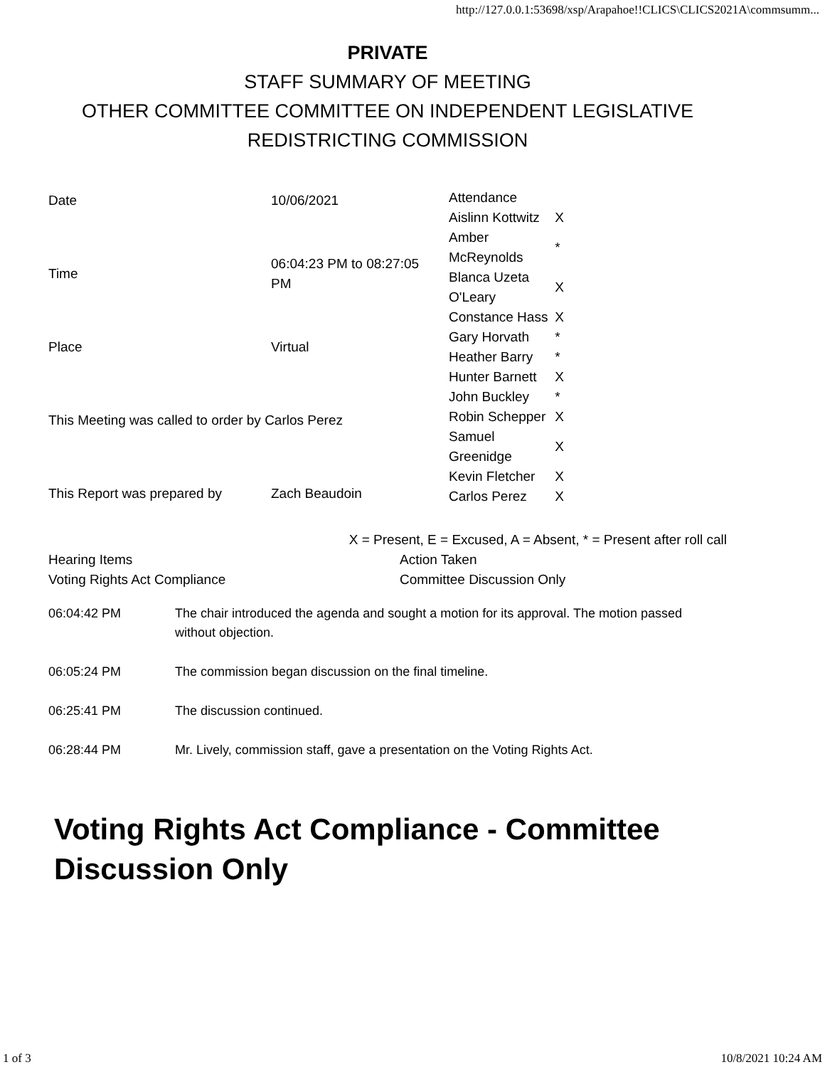http://127.0.0.1:53698/xsp/Arapahoe!!CLICS\CLICS2021A\commsumm...
PRIVATE
STAFF SUMMARY OF MEETING
OTHER COMMITTEE COMMITTEE ON INDEPENDENT LEGISLATIVE
REDISTRICTING COMMISSION
| Date | 10/06/2021 | / Attendance / / / Aislinn Kottwitz / X / / Amber McReynolds / * / / Blanca Uzeta O'Leary / X / / Constance Hass / X / / Gary Horvath / * / / Heather Barry / * / / Hunter Barnett / X / / John Buckley / * / / Robin Schepper / X / / Samuel Greenidge / X / / Kevin Fletcher / X / / Carlos Perez / X / |
| Time | 06:04:23 PM to 08:27:05 PM | |
| Place | Virtual | |
| This Meeting was called to order by Carlos Perez | | |
| This Report was prepared by | Zach Beaudoin | |
X = Present, E = Excused, A = Absent, * = Present after roll call
| Hearing Items | Action Taken |
| Voting Rights Act Compliance | Committee Discussion Only |
| 06:04:42 PM | The chair introduced the agenda and sought a motion for its approval. The motion passed without objection. |
| 06:05:24 PM | The commission began discussion on the final timeline. |
| 06:25:41 PM | The discussion continued. |
| 06:28:44 PM | Mr. Lively, commission staff, gave a presentation on the Voting Rights Act. |
Voting Rights Act Compliance - Committee Discussion Only
1 of 3 10/8/2021 10:24 AM